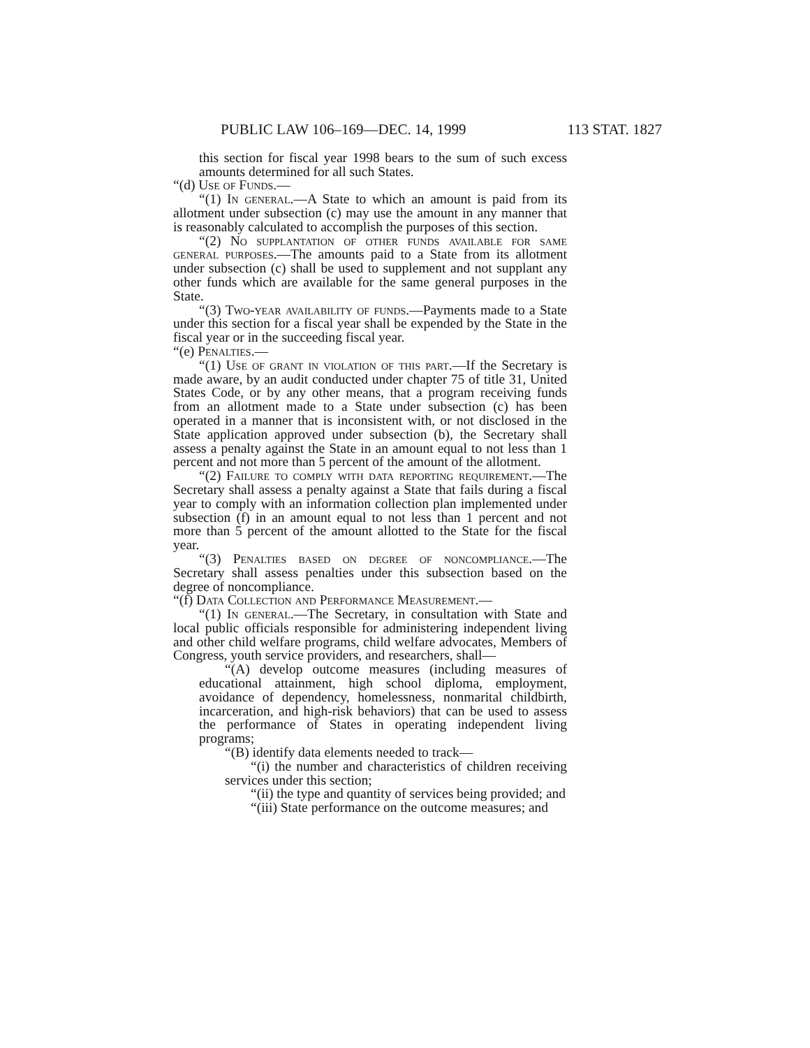PUBLIC LAW 106–169—DEC. 14, 1999 113 STAT. 1827
this section for fiscal year 1998 bears to the sum of such excess amounts determined for all such States.
“(d) Use of Funds.—
“(1) In general.—A State to which an amount is paid from its allotment under subsection (c) may use the amount in any manner that is reasonably calculated to accomplish the purposes of this section.
“(2) No supplantation of other funds available for same general purposes.—The amounts paid to a State from its allotment under subsection (c) shall be used to supplement and not supplant any other funds which are available for the same general purposes in the State.
“(3) Two-year availability of funds.—Payments made to a State under this section for a fiscal year shall be expended by the State in the fiscal year or in the succeeding fiscal year.
“(e) Penalties.—
“(1) Use of grant in violation of this part.—If the Secretary is made aware, by an audit conducted under chapter 75 of title 31, United States Code, or by any other means, that a program receiving funds from an allotment made to a State under subsection (c) has been operated in a manner that is inconsistent with, or not disclosed in the State application approved under subsection (b), the Secretary shall assess a penalty against the State in an amount equal to not less than 1 percent and not more than 5 percent of the amount of the allotment.
“(2) Failure to comply with data reporting requirement.—The Secretary shall assess a penalty against a State that fails during a fiscal year to comply with an information collection plan implemented under subsection (f) in an amount equal to not less than 1 percent and not more than 5 percent of the amount allotted to the State for the fiscal year.
“(3) Penalties based on degree of noncompliance.—The Secretary shall assess penalties under this subsection based on the degree of noncompliance.
“(f) Data Collection and Performance Measurement.—
“(1) In general.—The Secretary, in consultation with State and local public officials responsible for administering independent living and other child welfare programs, child welfare advocates, Members of Congress, youth service providers, and researchers, shall—
“(A) develop outcome measures (including measures of educational attainment, high school diploma, employment, avoidance of dependency, homelessness, nonmarital childbirth, incarceration, and high-risk behaviors) that can be used to assess the performance of States in operating independent living programs;
“(B) identify data elements needed to track—
“(i) the number and characteristics of children receiving services under this section;
“(ii) the type and quantity of services being provided; and
“(iii) State performance on the outcome measures; and